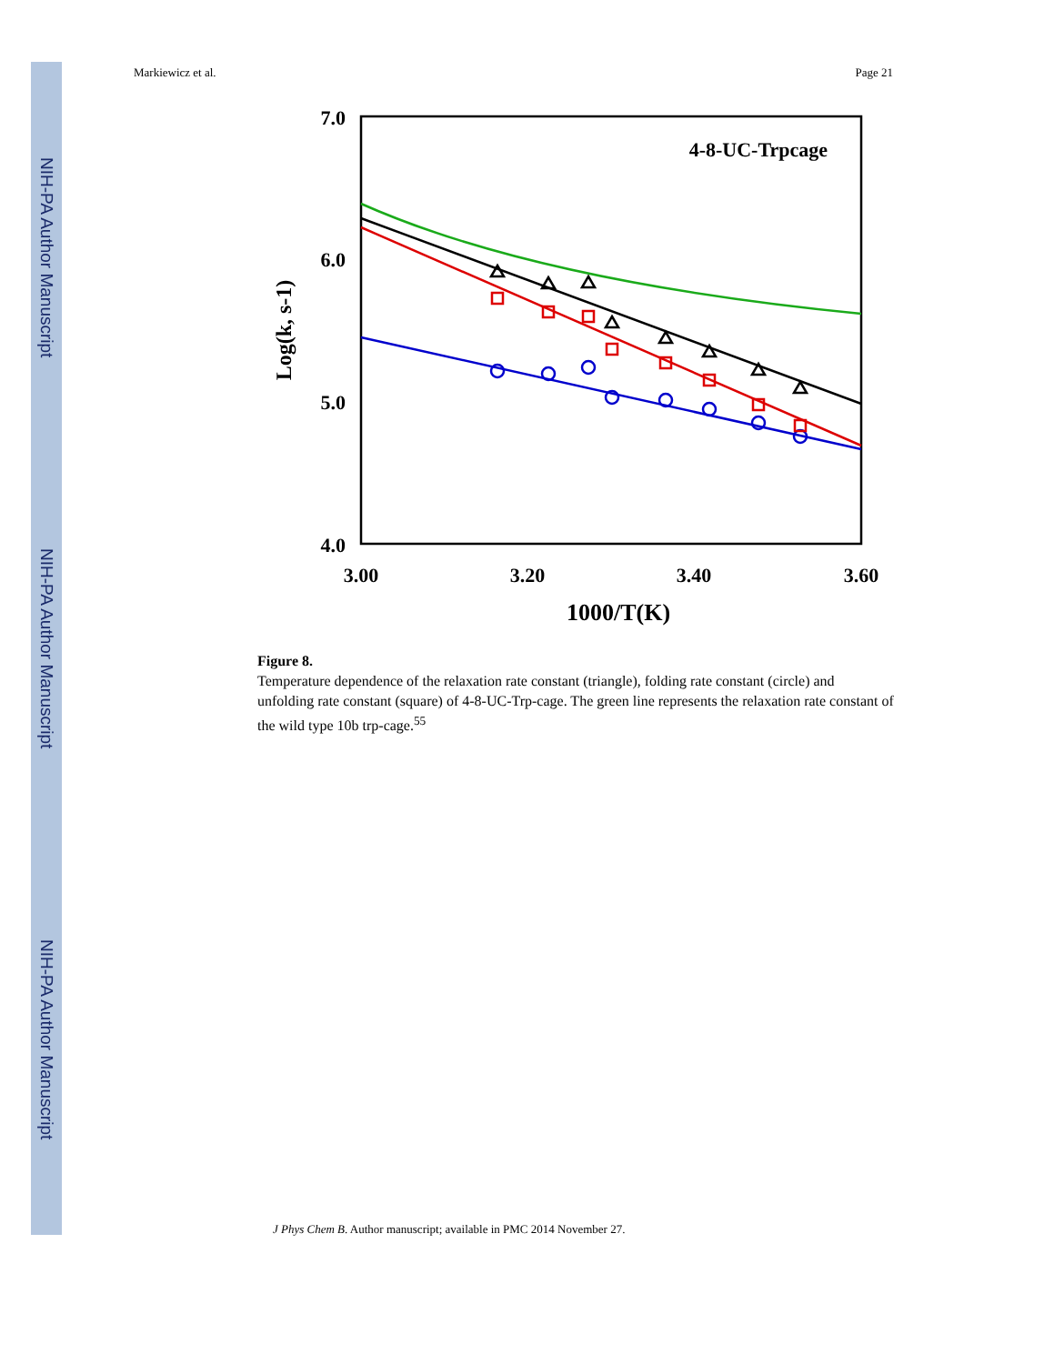NIH-PA Author Manuscript
NIH-PA Author Manuscript
NIH-PA Author Manuscript
Markiewicz et al. Page 21
7.0
6.0
5.0
4.0
3.00
3.20
3.40
3.60
1000/T(K)
Log(k, s-1)
4-8-UC-Trpcage
Figure 8.
Temperature dependence of the relaxation rate constant (triangle), folding rate constant (circle) and unfolding rate constant (square) of 4-8-UC-Trp-cage. The green line represents the relaxation rate constant of the wild type 10b trp-cage.<sup>55</sup>
J Phys Chem B. Author manuscript; available in PMC 2014 November 27.